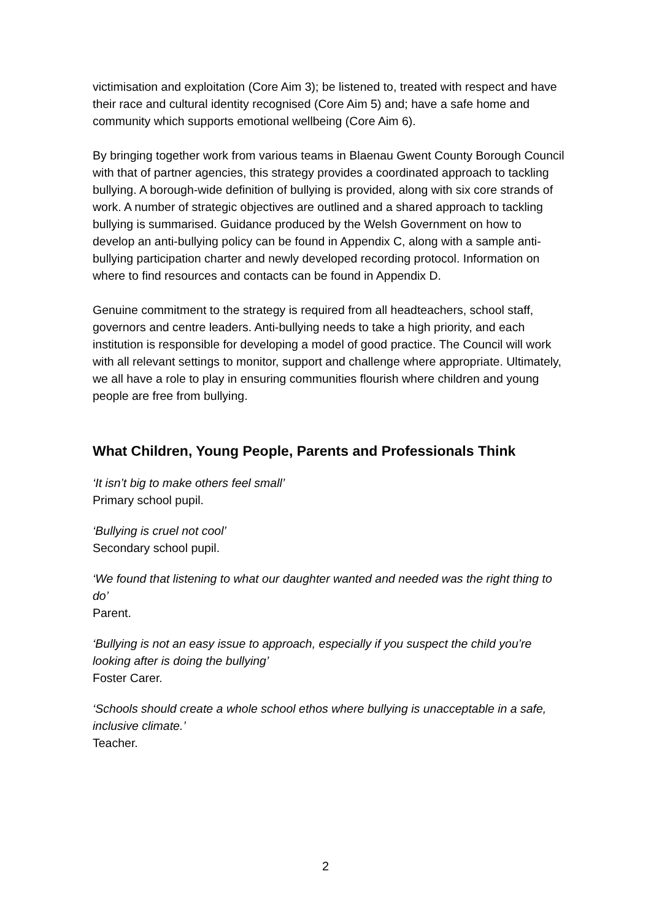victimisation and exploitation (Core Aim 3); be listened to, treated with respect and have their race and cultural identity recognised (Core Aim 5) and; have a safe home and community which supports emotional wellbeing (Core Aim 6).
By bringing together work from various teams in Blaenau Gwent County Borough Council with that of partner agencies, this strategy provides a coordinated approach to tackling bullying. A borough-wide definition of bullying is provided, along with six core strands of work. A number of strategic objectives are outlined and a shared approach to tackling bullying is summarised. Guidance produced by the Welsh Government on how to develop an anti-bullying policy can be found in Appendix C, along with a sample anti-bullying participation charter and newly developed recording protocol. Information on where to find resources and contacts can be found in Appendix D.
Genuine commitment to the strategy is required from all headteachers, school staff, governors and centre leaders. Anti-bullying needs to take a high priority, and each institution is responsible for developing a model of good practice. The Council will work with all relevant settings to monitor, support and challenge where appropriate. Ultimately, we all have a role to play in ensuring communities flourish where children and young people are free from bullying.
What Children, Young People, Parents and Professionals Think
‘It isn’t big to make others feel small’
Primary school pupil.
‘Bullying is cruel not cool’
Secondary school pupil.
‘We found that listening to what our daughter wanted and needed was the right thing to do’
Parent.
‘Bullying is not an easy issue to approach, especially if you suspect the child you’re looking after is doing the bullying’
Foster Carer.
‘Schools should create a whole school ethos where bullying is unacceptable in a safe, inclusive climate.’
Teacher.
2